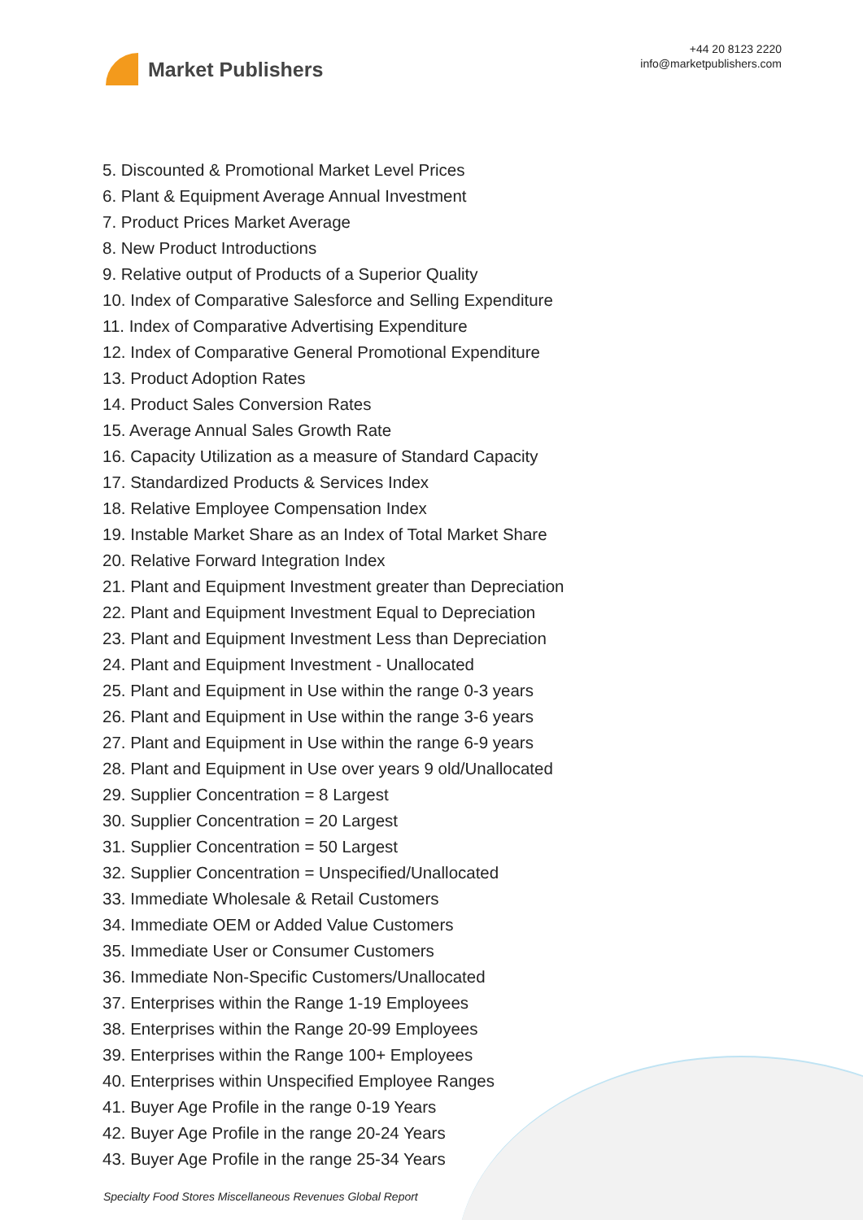Market Publishers
+44 20 8123 2220
info@marketpublishers.com
5. Discounted & Promotional Market Level Prices
6. Plant & Equipment Average Annual Investment
7. Product Prices Market Average
8. New Product Introductions
9. Relative output of Products of a Superior Quality
10. Index of Comparative Salesforce and Selling Expenditure
11. Index of Comparative Advertising Expenditure
12. Index of Comparative General Promotional Expenditure
13. Product Adoption Rates
14. Product Sales Conversion Rates
15. Average Annual Sales Growth Rate
16. Capacity Utilization as a measure of Standard Capacity
17. Standardized Products & Services Index
18. Relative Employee Compensation Index
19. Instable Market Share as an Index of Total Market Share
20. Relative Forward Integration Index
21. Plant and Equipment Investment greater than Depreciation
22. Plant and Equipment Investment Equal to Depreciation
23. Plant and Equipment Investment Less than Depreciation
24. Plant and Equipment Investment - Unallocated
25. Plant and Equipment in Use within the range 0-3 years
26. Plant and Equipment in Use within the range 3-6 years
27. Plant and Equipment in Use within the range 6-9 years
28. Plant and Equipment in Use over years 9 old/Unallocated
29. Supplier Concentration = 8 Largest
30. Supplier Concentration = 20 Largest
31. Supplier Concentration = 50 Largest
32. Supplier Concentration = Unspecified/Unallocated
33. Immediate Wholesale & Retail Customers
34. Immediate OEM or Added Value Customers
35. Immediate User or Consumer Customers
36. Immediate Non-Specific Customers/Unallocated
37. Enterprises within the Range 1-19 Employees
38. Enterprises within the Range 20-99 Employees
39. Enterprises within the Range 100+ Employees
40. Enterprises within Unspecified Employee Ranges
41. Buyer Age Profile in the range 0-19 Years
42. Buyer Age Profile in the range 20-24 Years
43. Buyer Age Profile in the range 25-34 Years
Specialty Food Stores Miscellaneous Revenues Global Report